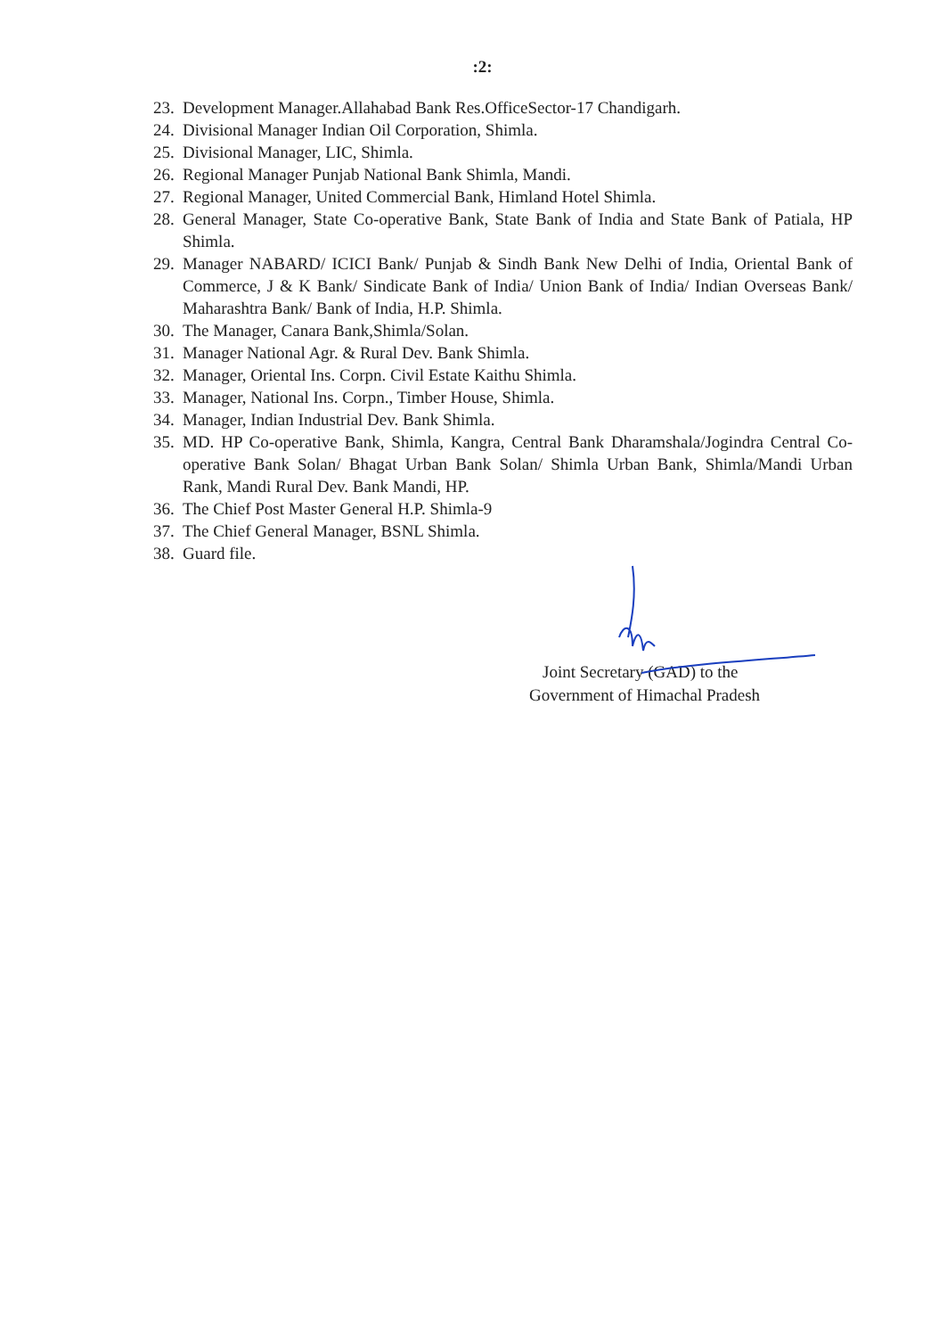:2:
23. Development Manager.Allahabad Bank Res.OfficeSector-17 Chandigarh.
24. Divisional Manager Indian Oil Corporation, Shimla.
25. Divisional Manager, LIC, Shimla.
26. Regional Manager Punjab National Bank Shimla, Mandi.
27. Regional Manager, United Commercial Bank, Himland Hotel Shimla.
28. General Manager, State Co-operative Bank, State Bank of India and State Bank of Patiala, HP Shimla.
29. Manager NABARD/ ICICI Bank/ Punjab & Sindh Bank New Delhi of India, Oriental Bank of Commerce, J & K Bank/ Sindicate Bank of India/ Union Bank of India/ Indian Overseas Bank/ Maharashtra Bank/ Bank of India, H.P. Shimla.
30. The Manager, Canara Bank,Shimla/Solan.
31. Manager National Agr. & Rural Dev. Bank Shimla.
32. Manager, Oriental Ins. Corpn. Civil Estate Kaithu Shimla.
33. Manager, National Ins. Corpn., Timber House, Shimla.
34. Manager, Indian Industrial Dev. Bank Shimla.
35. MD. HP Co-operative Bank, Shimla, Kangra, Central Bank Dharamshala/Jogindra Central Co-operative Bank Solan/ Bhagat Urban Bank Solan/ Shimla Urban Bank, Shimla/Mandi Urban Rank, Mandi Rural Dev. Bank Mandi, HP.
36. The Chief Post Master General H.P. Shimla-9
37. The Chief General Manager, BSNL Shimla.
38. Guard file.
Joint Secretary (GAD) to the
Government of Himachal Pradesh